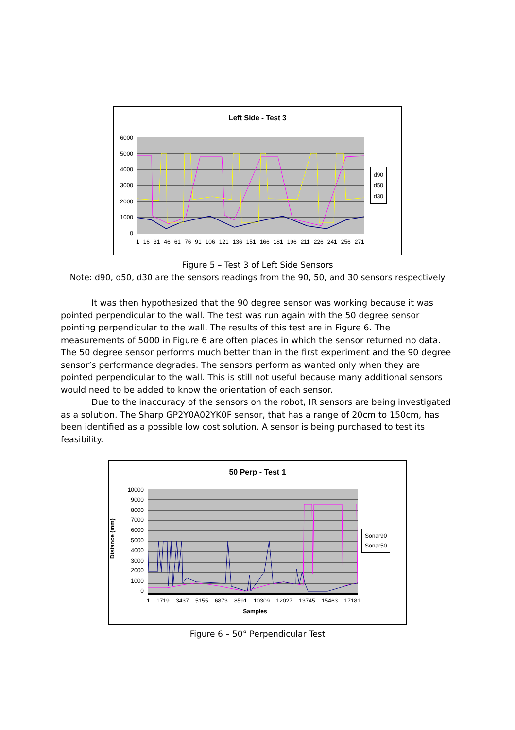Left Side - Test 3
6000
5000
4000
3000
2000
1000
0
d90
d50
d30
1 16 31 46 61 76 91 106 121 136 151 166 181 196 211 226 241 256 271
Figure 5 – Test 3 of Left Side Sensors
Note: d90, d50, d30 are the sensors readings from the 90, 50, and 30 sensors respectively
It was then hypothesized that the 90 degree sensor was working because it was pointed perpendicular to the wall. The test was run again with the 50 degree sensor pointing perpendicular to the wall. The results of this test are in Figure 6. The measurements of 5000 in Figure 6 are often places in which the sensor returned no data. The 50 degree sensor performs much better than in the first experiment and the 90 degree sensor’s performance degrades. The sensors perform as wanted only when they are pointed perpendicular to the wall. This is still not useful because many additional sensors would need to be added to know the orientation of each sensor.
Due to the inaccuracy of the sensors on the robot, IR sensors are being investigated as a solution. The Sharp GP2Y0A02YK0F sensor, that has a range of 20cm to 150cm, has been identified as a possible low cost solution. A sensor is being purchased to test its feasibility.
50 Perp - Test 1
Distance (mm)
10000
9000
8000
7000
6000
5000
4000
3000
2000
1000
0
Sonar90
Sonar50
1 1719 3437 5155 6873 8591 10309 12027 13745 15463 17181
Samples
Figure 6 – 50° Perpendicular Test